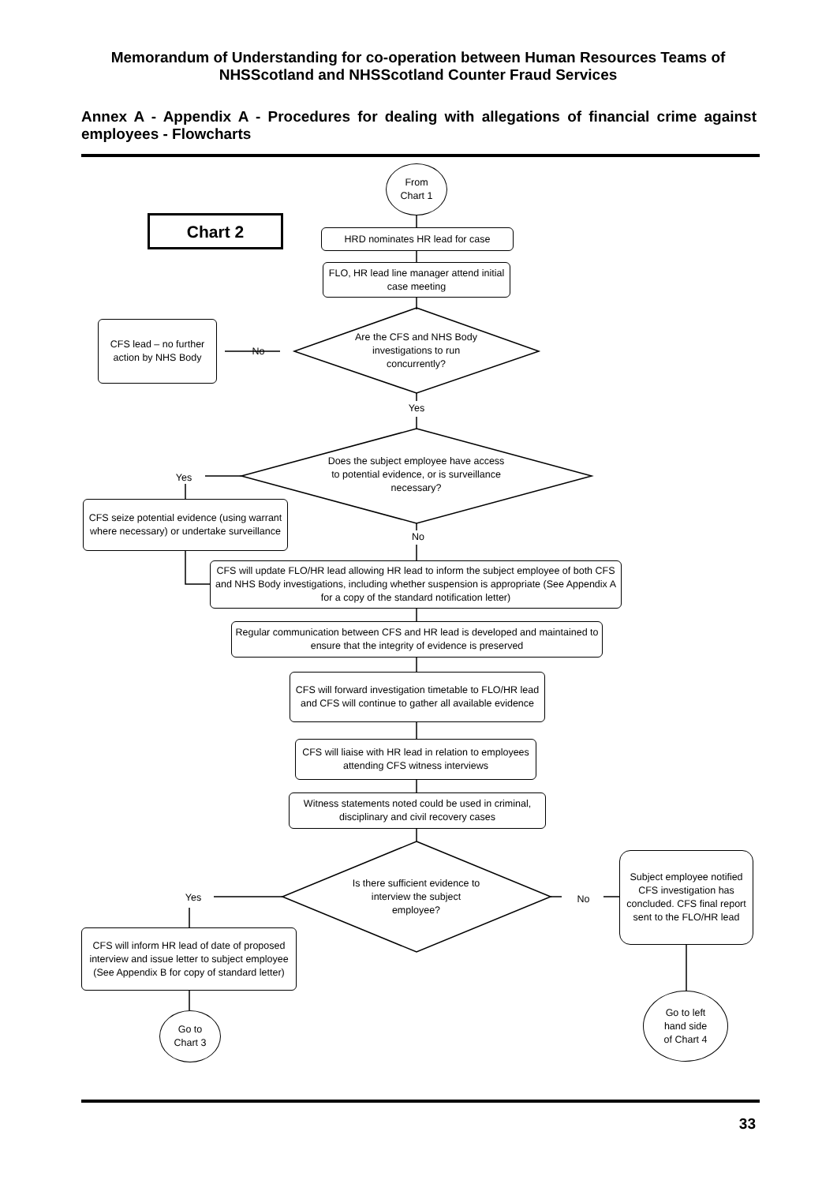Memorandum of Understanding for co-operation between Human Resources Teams of NHSScotland and NHSScotland Counter Fraud Services
Annex A - Appendix A - Procedures for dealing with allegations of financial crime against employees - Flowcharts
From
Chart 1
Chart 2
HRD nominates HR lead for case
FLO, HR lead line manager attend initial case meeting
CFS lead – no further action by NHS Body
No
Are the CFS and NHS Body investigations to run concurrently?
Yes
Yes
Does the subject employee have access to potential evidence, or is surveillance necessary?
CFS seize potential evidence (using warrant where necessary) or undertake surveillance
No
CFS will update FLO/HR lead allowing HR lead to inform the subject employee of both CFS and NHS Body investigations, including whether suspension is appropriate (See Appendix A for a copy of the standard notification letter)
Regular communication between CFS and HR lead is developed and maintained to ensure that the integrity of evidence is preserved
CFS will forward investigation timetable to FLO/HR lead and CFS will continue to gather all available evidence
CFS will liaise with HR lead in relation to employees attending CFS witness interviews
Witness statements noted could be used in criminal, disciplinary and civil recovery cases
Yes
Is there sufficient evidence to interview the subject employee?
No
Subject employee notified CFS investigation has concluded. CFS final report sent to the FLO/HR lead
CFS will inform HR lead of date of proposed interview and issue letter to subject employee (See Appendix B for copy of standard letter)
Go to
Chart 3
Go to left
hand side
of Chart 4
33